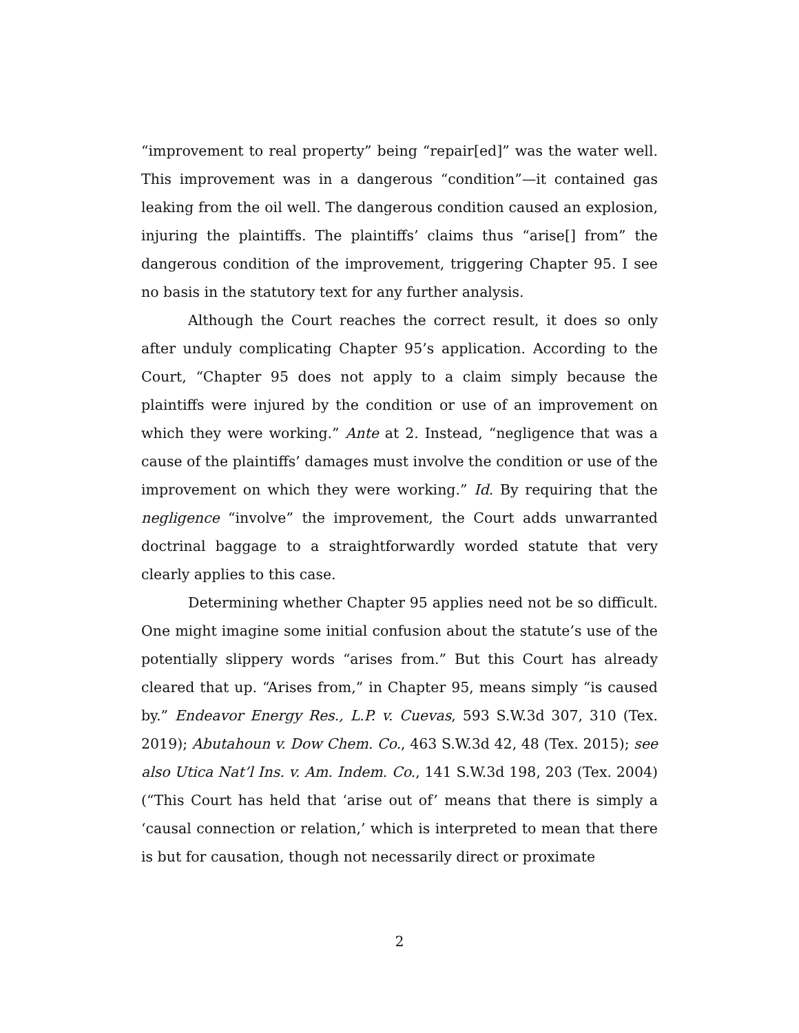“improvement to real property” being “repair[ed]” was the water well. This improvement was in a dangerous “condition”—it contained gas leaking from the oil well. The dangerous condition caused an explosion, injuring the plaintiffs. The plaintiffs’ claims thus “arise[] from” the dangerous condition of the improvement, triggering Chapter 95. I see no basis in the statutory text for any further analysis.
Although the Court reaches the correct result, it does so only after unduly complicating Chapter 95’s application. According to the Court, “Chapter 95 does not apply to a claim simply because the plaintiffs were injured by the condition or use of an improvement on which they were working.” Ante at 2. Instead, “negligence that was a cause of the plaintiffs’ damages must involve the condition or use of the improvement on which they were working.” Id. By requiring that the negligence “involve” the improvement, the Court adds unwarranted doctrinal baggage to a straightforwardly worded statute that very clearly applies to this case.
Determining whether Chapter 95 applies need not be so difficult. One might imagine some initial confusion about the statute’s use of the potentially slippery words “arises from.” But this Court has already cleared that up. “Arises from,” in Chapter 95, means simply “is caused by.” Endeavor Energy Res., L.P. v. Cuevas, 593 S.W.3d 307, 310 (Tex. 2019); Abutahoun v. Dow Chem. Co., 463 S.W.3d 42, 48 (Tex. 2015); see also Utica Nat’l Ins. v. Am. Indem. Co., 141 S.W.3d 198, 203 (Tex. 2004) (“This Court has held that ‘arise out of’ means that there is simply a ‘causal connection or relation,’ which is interpreted to mean that there is but for causation, though not necessarily direct or proximate
2